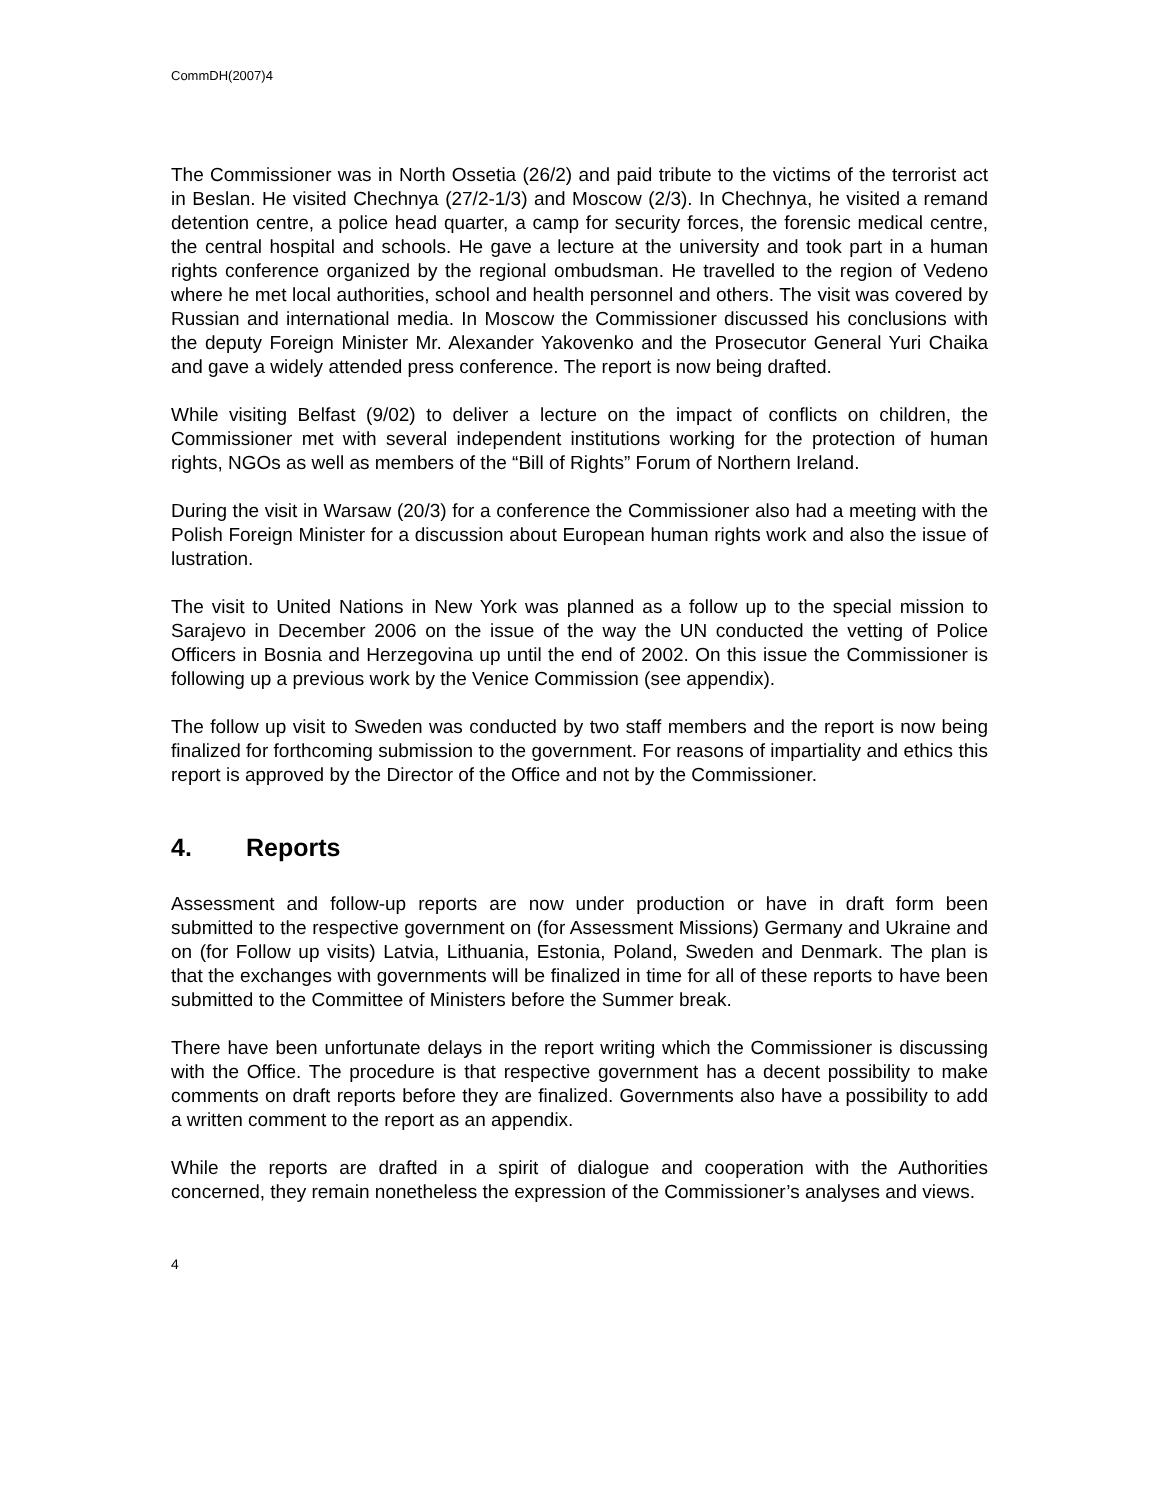CommDH(2007)4
The Commissioner was in North Ossetia (26/2) and paid tribute to the victims of the terrorist act in Beslan. He visited Chechnya (27/2-1/3) and Moscow (2/3). In Chechnya, he visited a remand detention centre, a police head quarter, a camp for security forces, the forensic medical centre, the central hospital and schools. He gave a lecture at the university and took part in a human rights conference organized by the regional ombudsman. He travelled to the region of Vedeno where he met local authorities, school and health personnel and others. The visit was covered by Russian and international media. In Moscow the Commissioner discussed his conclusions with the deputy Foreign Minister Mr. Alexander Yakovenko and the Prosecutor General Yuri Chaika and gave a widely attended press conference. The report is now being drafted.
While visiting Belfast (9/02) to deliver a lecture on the impact of conflicts on children, the Commissioner met with several independent institutions working for the protection of human rights, NGOs as well as members of the “Bill of Rights” Forum of Northern Ireland.
During the visit in Warsaw (20/3) for a conference the Commissioner also had a meeting with the Polish Foreign Minister for a discussion about European human rights work and also the issue of lustration.
The visit to United Nations in New York was planned as a follow up to the special mission to Sarajevo in December 2006 on the issue of the way the UN conducted the vetting of Police Officers in Bosnia and Herzegovina up until the end of 2002. On this issue the Commissioner is following up a previous work by the Venice Commission (see appendix).
The follow up visit to Sweden was conducted by two staff members and the report is now being finalized for forthcoming submission to the government. For reasons of impartiality and ethics this report is approved by the Director of the Office and not by the Commissioner.
4. Reports
Assessment and follow-up reports are now under production or have in draft form been submitted to the respective government on (for Assessment Missions) Germany and Ukraine and on (for Follow up visits) Latvia, Lithuania, Estonia, Poland, Sweden and Denmark. The plan is that the exchanges with governments will be finalized in time for all of these reports to have been submitted to the Committee of Ministers before the Summer break.
There have been unfortunate delays in the report writing which the Commissioner is discussing with the Office. The procedure is that respective government has a decent possibility to make comments on draft reports before they are finalized. Governments also have a possibility to add a written comment to the report as an appendix.
While the reports are drafted in a spirit of dialogue and cooperation with the Authorities concerned, they remain nonetheless the expression of the Commissioner’s analyses and views.
4